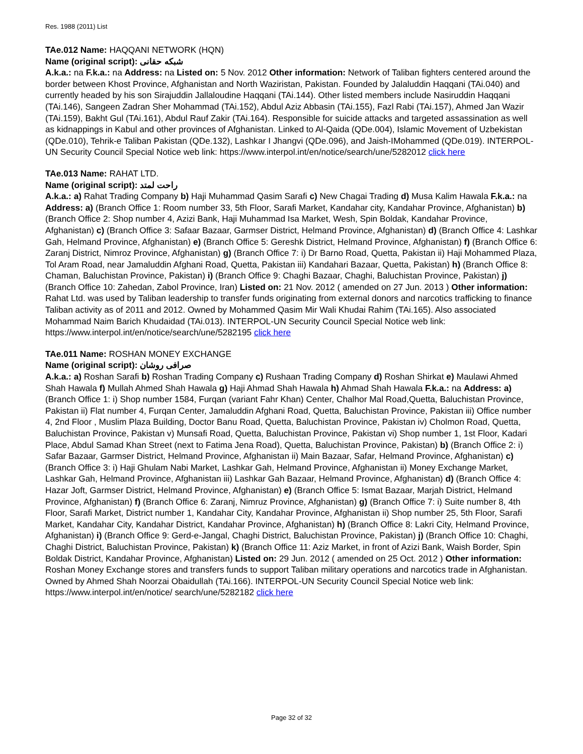Res. 1988 (2011) List
TAe.012 Name: HAQQANI NETWORK (HQN)
Name (original script): شبکه حقانی
A.k.a.: na F.k.a.: na Address: na Listed on: 5 Nov. 2012 Other information: Network of Taliban fighters centered around the border between Khost Province, Afghanistan and North Waziristan, Pakistan. Founded by Jalaluddin Haqqani (TAi.040) and currently headed by his son Sirajuddin Jallaloudine Haqqani (TAi.144). Other listed members include Nasiruddin Haqqani (TAi.146), Sangeen Zadran Sher Mohammad (TAi.152), Abdul Aziz Abbasin (TAi.155), Fazl Rabi (TAi.157), Ahmed Jan Wazir (TAi.159), Bakht Gul (TAi.161), Abdul Rauf Zakir (TAi.164). Responsible for suicide attacks and targeted assassination as well as kidnappings in Kabul and other provinces of Afghanistan. Linked to Al-Qaida (QDe.004), Islamic Movement of Uzbekistan (QDe.010), Tehrik-e Taliban Pakistan (QDe.132), Lashkar I Jhangvi (QDe.096), and Jaish-IMohammed (QDe.019). INTERPOL-UN Security Council Special Notice web link: https://www.interpol.int/en/notice/search/une/5282012 click here
TAe.013 Name: RAHAT LTD.
Name (original script): راحت لمتد
A.k.a.: a) Rahat Trading Company b) Haji Muhammad Qasim Sarafi c) New Chagai Trading d) Musa Kalim Hawala F.k.a.: na Address: a) (Branch Office 1: Room number 33, 5th Floor, Sarafi Market, Kandahar city, Kandahar Province, Afghanistan) b) (Branch Office 2: Shop number 4, Azizi Bank, Haji Muhammad Isa Market, Wesh, Spin Boldak, Kandahar Province, Afghanistan) c) (Branch Office 3: Safaar Bazaar, Garmser District, Helmand Province, Afghanistan) d) (Branch Office 4: Lashkar Gah, Helmand Province, Afghanistan) e) (Branch Office 5: Gereshk District, Helmand Province, Afghanistan) f) (Branch Office 6: Zaranj District, Nimroz Province, Afghanistan) g) (Branch Office 7: i) Dr Barno Road, Quetta, Pakistan ii) Haji Mohammed Plaza, Tol Aram Road, near Jamaluddin Afghani Road, Quetta, Pakistan iii) Kandahari Bazaar, Quetta, Pakistan) h) (Branch Office 8: Chaman, Baluchistan Province, Pakistan) i) (Branch Office 9: Chaghi Bazaar, Chaghi, Baluchistan Province, Pakistan) j) (Branch Office 10: Zahedan, Zabol Province, Iran) Listed on: 21 Nov. 2012 ( amended on 27 Jun. 2013 ) Other information: Rahat Ltd. was used by Taliban leadership to transfer funds originating from external donors and narcotics trafficking to finance Taliban activity as of 2011 and 2012. Owned by Mohammed Qasim Mir Wali Khudai Rahim (TAi.165). Also associated Mohammad Naim Barich Khudaidad (TAi.013). INTERPOL-UN Security Council Special Notice web link: https://www.interpol.int/en/notice/search/une/5282195 click here
TAe.011 Name: ROSHAN MONEY EXCHANGE
Name (original script): صرافی روشان
A.k.a.: a) Roshan Sarafi b) Roshan Trading Company c) Rushaan Trading Company d) Roshan Shirkat e) Maulawi Ahmed Shah Hawala f) Mullah Ahmed Shah Hawala g) Haji Ahmad Shah Hawala h) Ahmad Shah Hawala F.k.a.: na Address: a) (Branch Office 1: i) Shop number 1584, Furqan (variant Fahr Khan) Center, Chalhor Mal Road,Quetta, Baluchistan Province, Pakistan ii) Flat number 4, Furqan Center, Jamaluddin Afghani Road, Quetta, Baluchistan Province, Pakistan iii) Office number 4, 2nd Floor , Muslim Plaza Building, Doctor Banu Road, Quetta, Baluchistan Province, Pakistan iv) Cholmon Road, Quetta, Baluchistan Province, Pakistan v) Munsafi Road, Quetta, Baluchistan Province, Pakistan vi) Shop number 1, 1st Floor, Kadari Place, Abdul Samad Khan Street (next to Fatima Jena Road), Quetta, Baluchistan Province, Pakistan) b) (Branch Office 2: i) Safar Bazaar, Garmser District, Helmand Province, Afghanistan ii) Main Bazaar, Safar, Helmand Province, Afghanistan) c) (Branch Office 3: i) Haji Ghulam Nabi Market, Lashkar Gah, Helmand Province, Afghanistan ii) Money Exchange Market, Lashkar Gah, Helmand Province, Afghanistan iii) Lashkar Gah Bazaar, Helmand Province, Afghanistan) d) (Branch Office 4: Hazar Joft, Garmser District, Helmand Province, Afghanistan) e) (Branch Office 5: Ismat Bazaar, Marjah District, Helmand Province, Afghanistan) f) (Branch Office 6: Zaranj, Nimruz Province, Afghanistan) g) (Branch Office 7: i) Suite number 8, 4th Floor, Sarafi Market, District number 1, Kandahar City, Kandahar Province, Afghanistan ii) Shop number 25, 5th Floor, Sarafi Market, Kandahar City, Kandahar District, Kandahar Province, Afghanistan) h) (Branch Office 8: Lakri City, Helmand Province, Afghanistan) i) (Branch Office 9: Gerd-e-Jangal, Chaghi District, Baluchistan Province, Pakistan) j) (Branch Office 10: Chaghi, Chaghi District, Baluchistan Province, Pakistan) k) (Branch Office 11: Aziz Market, in front of Azizi Bank, Waish Border, Spin Boldak District, Kandahar Province, Afghanistan) Listed on: 29 Jun. 2012 ( amended on 25 Oct. 2012 ) Other information: Roshan Money Exchange stores and transfers funds to support Taliban military operations and narcotics trade in Afghanistan. Owned by Ahmed Shah Noorzai Obaidullah (TAi.166). INTERPOL-UN Security Council Special Notice web link: https://www.interpol.int/en/notice/ search/une/5282182 click here
Page 32 of 32